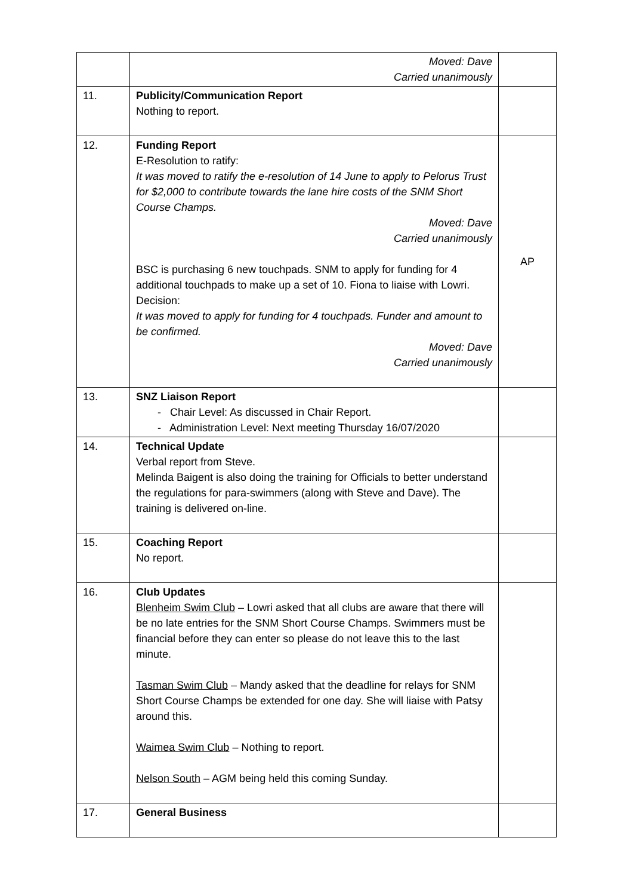| | Moved: Dave Carried unanimously | |
| 11. | Publicity/Communication Report Nothing to report. | |
| 12. | Funding Report E-Resolution to ratify: It was moved to ratify the e-resolution of 14 June to apply to Pelorus Trust for $2,000 to contribute towards the lane hire costs of the SNM Short Course Champs. Moved: Dave Carried unanimously BSC is purchasing 6 new touchpads. SNM to apply for funding for 4 additional touchpads to make up a set of 10. Fiona to liaise with Lowri. Decision: It was moved to apply for funding for 4 touchpads. Funder and amount to be confirmed. Moved: Dave Carried unanimously | AP |
| 13. | SNZ Liaison Report - Chair Level: As discussed in Chair Report. - Administration Level: Next meeting Thursday 16/07/2020 | |
| 14. | Technical Update Verbal report from Steve. Melinda Baigent is also doing the training for Officials to better understand the regulations for para-swimmers (along with Steve and Dave). The training is delivered on-line. | |
| 15. | Coaching Report No report. | |
| 16. | Club Updates Blenheim Swim Club – Lowri asked that all clubs are aware that there will be no late entries for the SNM Short Course Champs. Swimmers must be financial before they can enter so please do not leave this to the last minute. Tasman Swim Club – Mandy asked that the deadline for relays for SNM Short Course Champs be extended for one day. She will liaise with Patsy around this. Waimea Swim Club – Nothing to report. Nelson South – AGM being held this coming Sunday. | |
| 17. | General Business | |